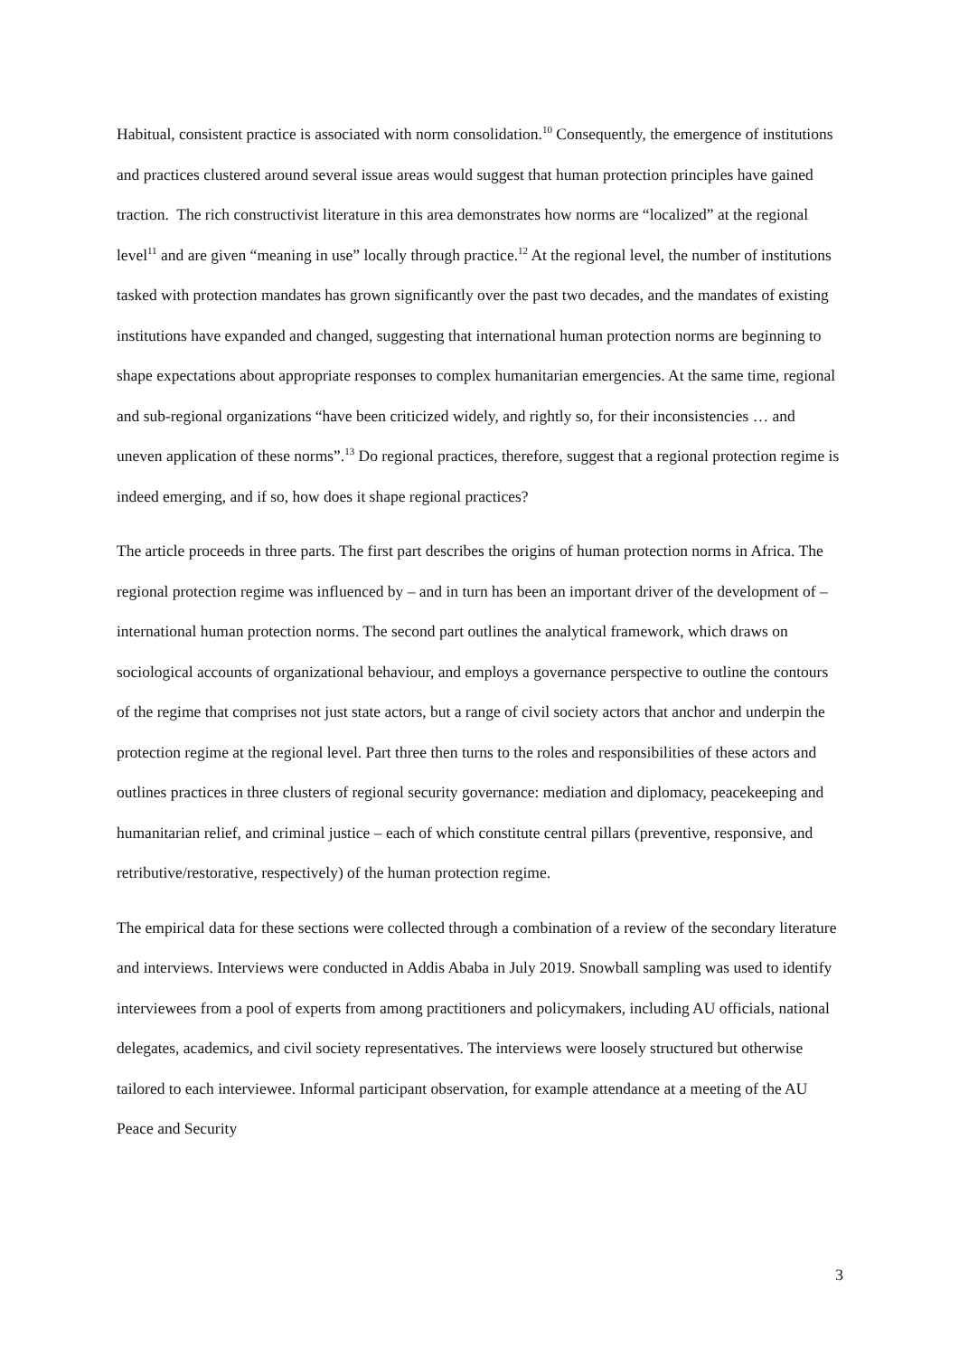Habitual, consistent practice is associated with norm consolidation.<sup>10</sup> Consequently, the emergence of institutions and practices clustered around several issue areas would suggest that human protection principles have gained traction. The rich constructivist literature in this area demonstrates how norms are “localized” at the regional level<sup>11</sup> and are given “meaning in use” locally through practice.<sup>12</sup> At the regional level, the number of institutions tasked with protection mandates has grown significantly over the past two decades, and the mandates of existing institutions have expanded and changed, suggesting that international human protection norms are beginning to shape expectations about appropriate responses to complex humanitarian emergencies. At the same time, regional and sub-regional organizations “have been criticized widely, and rightly so, for their inconsistencies … and uneven application of these norms”.<sup>13</sup> Do regional practices, therefore, suggest that a regional protection regime is indeed emerging, and if so, how does it shape regional practices?
The article proceeds in three parts. The first part describes the origins of human protection norms in Africa. The regional protection regime was influenced by – and in turn has been an important driver of the development of – international human protection norms. The second part outlines the analytical framework, which draws on sociological accounts of organizational behaviour, and employs a governance perspective to outline the contours of the regime that comprises not just state actors, but a range of civil society actors that anchor and underpin the protection regime at the regional level. Part three then turns to the roles and responsibilities of these actors and outlines practices in three clusters of regional security governance: mediation and diplomacy, peacekeeping and humanitarian relief, and criminal justice – each of which constitute central pillars (preventive, responsive, and retributive/restorative, respectively) of the human protection regime.
The empirical data for these sections were collected through a combination of a review of the secondary literature and interviews. Interviews were conducted in Addis Ababa in July 2019. Snowball sampling was used to identify interviewees from a pool of experts from among practitioners and policymakers, including AU officials, national delegates, academics, and civil society representatives. The interviews were loosely structured but otherwise tailored to each interviewee. Informal participant observation, for example attendance at a meeting of the AU Peace and Security
3